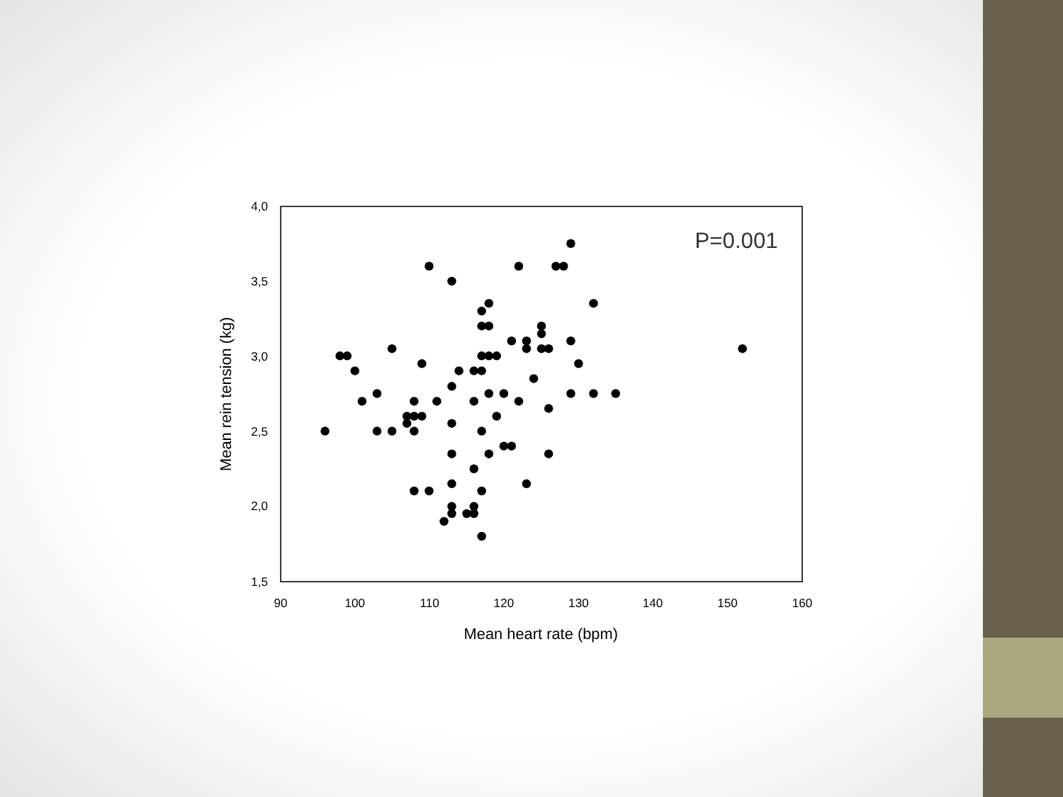4,0
3,5
3,0
2,5
2,0
1,5
90
100
110
120
130
140
150
160
Mean heart rate (bpm)
Mean rein tension (kg)
P=0.001